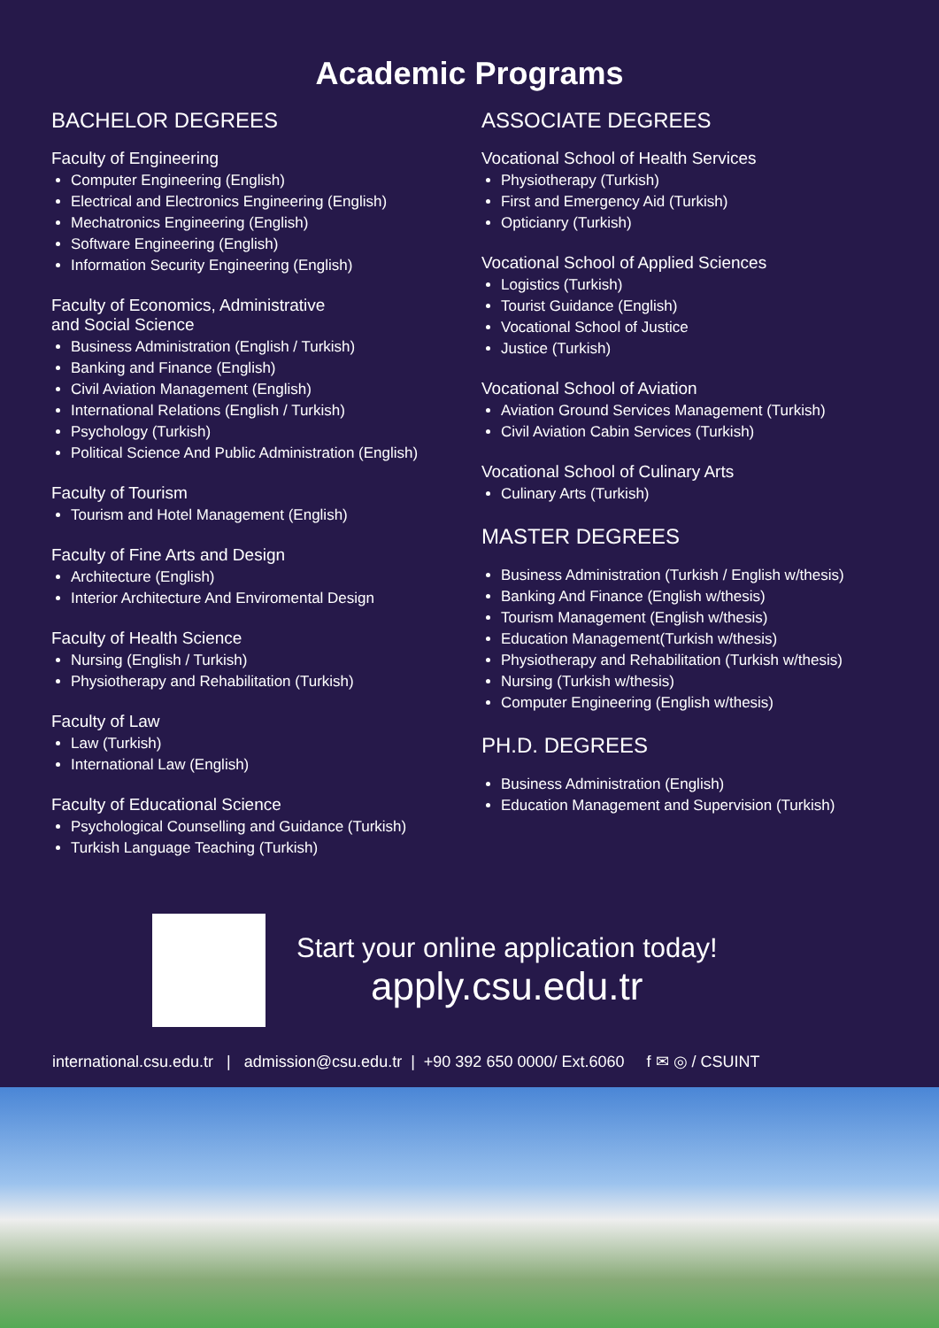Academic Programs
BACHELOR DEGREES
Faculty of Engineering
Computer Engineering (English)
Electrical and Electronics Engineering (English)
Mechatronics Engineering (English)
Software Engineering (English)
Information Security Engineering (English)
Faculty of Economics, Administrative
and Social Science
Business Administration (English / Turkish)
Banking and Finance (English)
Civil Aviation Management (English)
International Relations (English / Turkish)
Psychology (Turkish)
Political Science And Public Administration (English)
Faculty of Tourism
Tourism and Hotel Management (English)
Faculty of Fine Arts and Design
Architecture (English)
Interior Architecture And Enviromental Design
Faculty of Health Science
Nursing (English / Turkish)
Physiotherapy and Rehabilitation (Turkish)
Faculty of Law
Law (Turkish)
International Law (English)
Faculty of Educational Science
Psychological Counselling and Guidance (Turkish)
Turkish Language Teaching (Turkish)
ASSOCIATE DEGREES
Vocational School of Health Services
Physiotherapy (Turkish)
First and Emergency Aid (Turkish)
Opticianry (Turkish)
Vocational School of Applied Sciences
Logistics (Turkish)
Tourist Guidance (English)
Vocational School of Justice
Justice (Turkish)
Vocational School of Aviation
Aviation Ground Services Management (Turkish)
Civil Aviation Cabin Services (Turkish)
Vocational School of Culinary Arts
Culinary Arts (Turkish)
MASTER DEGREES
Business Administration (Turkish / English w/thesis)
Banking And Finance (English w/thesis)
Tourism Management (English w/thesis)
Education Management(Turkish w/thesis)
Physiotherapy and Rehabilitation (Turkish w/thesis)
Nursing (Turkish w/thesis)
Computer Engineering (English w/thesis)
PH.D. DEGREES
Business Administration (English)
Education Management and Supervision (Turkish)
Start your online application today!
apply.csu.edu.tr
international.csu.edu.tr | admission@csu.edu.tr | +90 392 650 0000/ Ext.6060 f ✉ ◎ / CSUINT